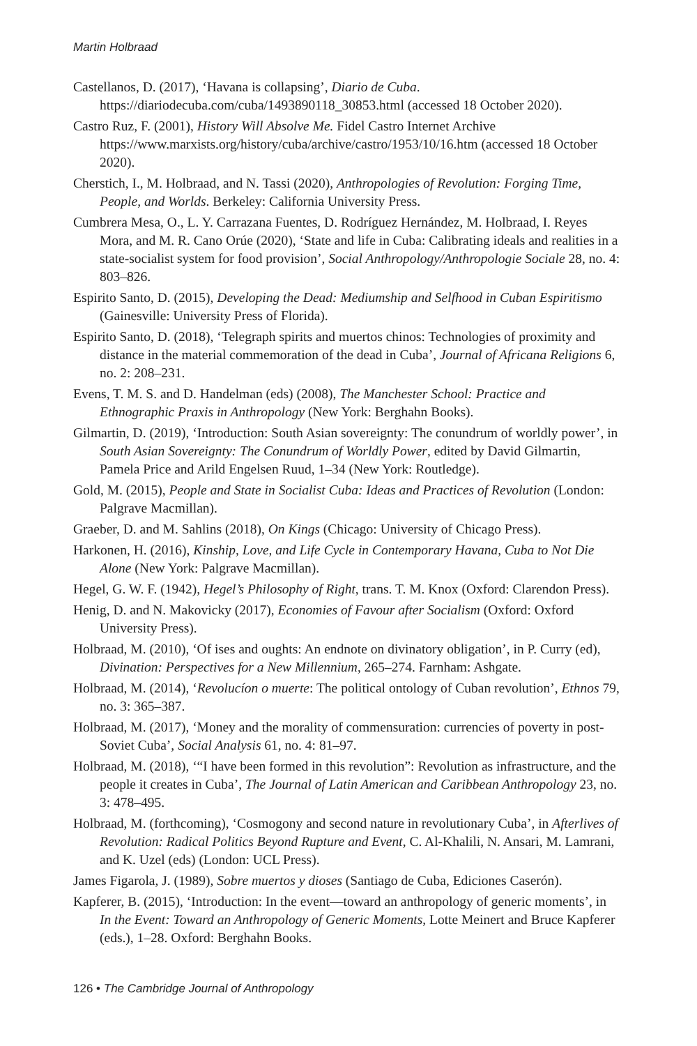Martin Holbraad
Castellanos, D. (2017), ‘Havana is collapsing’, Diario de Cuba. https://diariodecuba.com/cuba/1493890118_30853.html (accessed 18 October 2020).
Castro Ruz, F. (2001), History Will Absolve Me. Fidel Castro Internet Archive https://www.marxists.org/history/cuba/archive/castro/1953/10/16.htm (accessed 18 October 2020).
Cherstich, I., M. Holbraad, and N. Tassi (2020), Anthropologies of Revolution: Forging Time, People, and Worlds. Berkeley: California University Press.
Cumbrera Mesa, O., L. Y. Carrazana Fuentes, D. Rodríguez Hernández, M. Holbraad, I. Reyes Mora, and M. R. Cano Orúe (2020), ‘State and life in Cuba: Calibrating ideals and realities in a state-socialist system for food provision’, Social Anthropology/Anthropologie Sociale 28, no. 4: 803–826.
Espirito Santo, D. (2015), Developing the Dead: Mediumship and Selfhood in Cuban Espiritismo (Gainesville: University Press of Florida).
Espirito Santo, D. (2018), ‘Telegraph spirits and muertos chinos: Technologies of proximity and distance in the material commemoration of the dead in Cuba’, Journal of Africana Religions 6, no. 2: 208–231.
Evens, T. M. S. and D. Handelman (eds) (2008), The Manchester School: Practice and Ethnographic Praxis in Anthropology (New York: Berghahn Books).
Gilmartin, D. (2019), ‘Introduction: South Asian sovereignty: The conundrum of worldly power’, in South Asian Sovereignty: The Conundrum of Worldly Power, edited by David Gilmartin, Pamela Price and Arild Engelsen Ruud, 1–34 (New York: Routledge).
Gold, M. (2015), People and State in Socialist Cuba: Ideas and Practices of Revolution (London: Palgrave Macmillan).
Graeber, D. and M. Sahlins (2018), On Kings (Chicago: University of Chicago Press).
Harkonen, H. (2016), Kinship, Love, and Life Cycle in Contemporary Havana, Cuba to Not Die Alone (New York: Palgrave Macmillan).
Hegel, G. W. F. (1942), Hegel’s Philosophy of Right, trans. T. M. Knox (Oxford: Clarendon Press).
Henig, D. and N. Makovicky (2017), Economies of Favour after Socialism (Oxford: Oxford University Press).
Holbraad, M. (2010), ‘Of ises and oughts: An endnote on divinatory obligation’, in P. Curry (ed), Divination: Perspectives for a New Millennium, 265–274. Farnham: Ashgate.
Holbraad, M. (2014), ‘Revolucíon o muerte: The political ontology of Cuban revolution’, Ethnos 79, no. 3: 365–387.
Holbraad, M. (2017), ‘Money and the morality of commensuration: currencies of poverty in post-Soviet Cuba’, Social Analysis 61, no. 4: 81–97.
Holbraad, M. (2018), ‘“I have been formed in this revolution”: Revolution as infrastructure, and the people it creates in Cuba’, The Journal of Latin American and Caribbean Anthropology 23, no. 3: 478–495.
Holbraad, M. (forthcoming), ‘Cosmogony and second nature in revolutionary Cuba’, in Afterlives of Revolution: Radical Politics Beyond Rupture and Event, C. Al-Khalili, N. Ansari, M. Lamrani, and K. Uzel (eds) (London: UCL Press).
James Figarola, J. (1989), Sobre muertos y dioses (Santiago de Cuba, Ediciones Caserón).
Kapferer, B. (2015), ‘Introduction: In the event—toward an anthropology of generic moments’, in In the Event: Toward an Anthropology of Generic Moments, Lotte Meinert and Bruce Kapferer (eds.), 1–28. Oxford: Berghahn Books.
126 • The Cambridge Journal of Anthropology